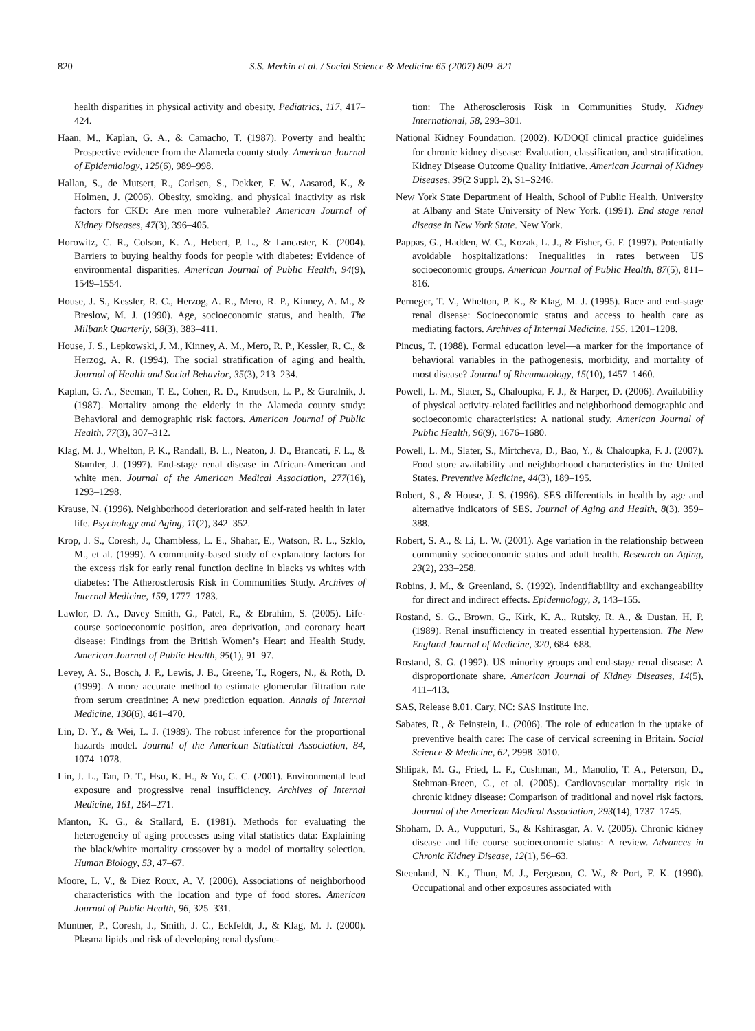820 S.S. Merkin et al. / Social Science & Medicine 65 (2007) 809–821
health disparities in physical activity and obesity. Pediatrics, 117, 417–424.
Haan, M., Kaplan, G. A., & Camacho, T. (1987). Poverty and health: Prospective evidence from the Alameda county study. American Journal of Epidemiology, 125(6), 989–998.
Hallan, S., de Mutsert, R., Carlsen, S., Dekker, F. W., Aasarod, K., & Holmen, J. (2006). Obesity, smoking, and physical inactivity as risk factors for CKD: Are men more vulnerable? American Journal of Kidney Diseases, 47(3), 396–405.
Horowitz, C. R., Colson, K. A., Hebert, P. L., & Lancaster, K. (2004). Barriers to buying healthy foods for people with diabetes: Evidence of environmental disparities. American Journal of Public Health, 94(9), 1549–1554.
House, J. S., Kessler, R. C., Herzog, A. R., Mero, R. P., Kinney, A. M., & Breslow, M. J. (1990). Age, socioeconomic status, and health. The Milbank Quarterly, 68(3), 383–411.
House, J. S., Lepkowski, J. M., Kinney, A. M., Mero, R. P., Kessler, R. C., & Herzog, A. R. (1994). The social stratification of aging and health. Journal of Health and Social Behavior, 35(3), 213–234.
Kaplan, G. A., Seeman, T. E., Cohen, R. D., Knudsen, L. P., & Guralnik, J. (1987). Mortality among the elderly in the Alameda county study: Behavioral and demographic risk factors. American Journal of Public Health, 77(3), 307–312.
Klag, M. J., Whelton, P. K., Randall, B. L., Neaton, J. D., Brancati, F. L., & Stamler, J. (1997). End-stage renal disease in African-American and white men. Journal of the American Medical Association, 277(16), 1293–1298.
Krause, N. (1996). Neighborhood deterioration and self-rated health in later life. Psychology and Aging, 11(2), 342–352.
Krop, J. S., Coresh, J., Chambless, L. E., Shahar, E., Watson, R. L., Szklo, M., et al. (1999). A community-based study of explanatory factors for the excess risk for early renal function decline in blacks vs whites with diabetes: The Atherosclerosis Risk in Communities Study. Archives of Internal Medicine, 159, 1777–1783.
Lawlor, D. A., Davey Smith, G., Patel, R., & Ebrahim, S. (2005). Life-course socioeconomic position, area deprivation, and coronary heart disease: Findings from the British Women’s Heart and Health Study. American Journal of Public Health, 95(1), 91–97.
Levey, A. S., Bosch, J. P., Lewis, J. B., Greene, T., Rogers, N., & Roth, D. (1999). A more accurate method to estimate glomerular filtration rate from serum creatinine: A new prediction equation. Annals of Internal Medicine, 130(6), 461–470.
Lin, D. Y., & Wei, L. J. (1989). The robust inference for the proportional hazards model. Journal of the American Statistical Association, 84, 1074–1078.
Lin, J. L., Tan, D. T., Hsu, K. H., & Yu, C. C. (2001). Environmental lead exposure and progressive renal insufficiency. Archives of Internal Medicine, 161, 264–271.
Manton, K. G., & Stallard, E. (1981). Methods for evaluating the heterogeneity of aging processes using vital statistics data: Explaining the black/white mortality crossover by a model of mortality selection. Human Biology, 53, 47–67.
Moore, L. V., & Diez Roux, A. V. (2006). Associations of neighborhood characteristics with the location and type of food stores. American Journal of Public Health, 96, 325–331.
Muntner, P., Coresh, J., Smith, J. C., Eckfeldt, J., & Klag, M. J. (2000). Plasma lipids and risk of developing renal dysfunc-
tion: The Atherosclerosis Risk in Communities Study. Kidney International, 58, 293–301.
National Kidney Foundation. (2002). K/DOQI clinical practice guidelines for chronic kidney disease: Evaluation, classification, and stratification. Kidney Disease Outcome Quality Initiative. American Journal of Kidney Diseases, 39(2 Suppl. 2), S1–S246.
New York State Department of Health, School of Public Health, University at Albany and State University of New York. (1991). End stage renal disease in New York State. New York.
Pappas, G., Hadden, W. C., Kozak, L. J., & Fisher, G. F. (1997). Potentially avoidable hospitalizations: Inequalities in rates between US socioeconomic groups. American Journal of Public Health, 87(5), 811–816.
Perneger, T. V., Whelton, P. K., & Klag, M. J. (1995). Race and end-stage renal disease: Socioeconomic status and access to health care as mediating factors. Archives of Internal Medicine, 155, 1201–1208.
Pincus, T. (1988). Formal education level—a marker for the importance of behavioral variables in the pathogenesis, morbidity, and mortality of most disease? Journal of Rheumatology, 15(10), 1457–1460.
Powell, L. M., Slater, S., Chaloupka, F. J., & Harper, D. (2006). Availability of physical activity-related facilities and neighborhood demographic and socioeconomic characteristics: A national study. American Journal of Public Health, 96(9), 1676–1680.
Powell, L. M., Slater, S., Mirtcheva, D., Bao, Y., & Chaloupka, F. J. (2007). Food store availability and neighborhood characteristics in the United States. Preventive Medicine, 44(3), 189–195.
Robert, S., & House, J. S. (1996). SES differentials in health by age and alternative indicators of SES. Journal of Aging and Health, 8(3), 359–388.
Robert, S. A., & Li, L. W. (2001). Age variation in the relationship between community socioeconomic status and adult health. Research on Aging, 23(2), 233–258.
Robins, J. M., & Greenland, S. (1992). Indentifiability and exchangeability for direct and indirect effects. Epidemiology, 3, 143–155.
Rostand, S. G., Brown, G., Kirk, K. A., Rutsky, R. A., & Dustan, H. P. (1989). Renal insufficiency in treated essential hypertension. The New England Journal of Medicine, 320, 684–688.
Rostand, S. G. (1992). US minority groups and end-stage renal disease: A disproportionate share. American Journal of Kidney Diseases, 14(5), 411–413.
SAS, Release 8.01. Cary, NC: SAS Institute Inc.
Sabates, R., & Feinstein, L. (2006). The role of education in the uptake of preventive health care: The case of cervical screening in Britain. Social Science & Medicine, 62, 2998–3010.
Shlipak, M. G., Fried, L. F., Cushman, M., Manolio, T. A., Peterson, D., Stehman-Breen, C., et al. (2005). Cardiovascular mortality risk in chronic kidney disease: Comparison of traditional and novel risk factors. Journal of the American Medical Association, 293(14), 1737–1745.
Shoham, D. A., Vupputuri, S., & Kshirasgar, A. V. (2005). Chronic kidney disease and life course socioeconomic status: A review. Advances in Chronic Kidney Disease, 12(1), 56–63.
Steenland, N. K., Thun, M. J., Ferguson, C. W., & Port, F. K. (1990). Occupational and other exposures associated with